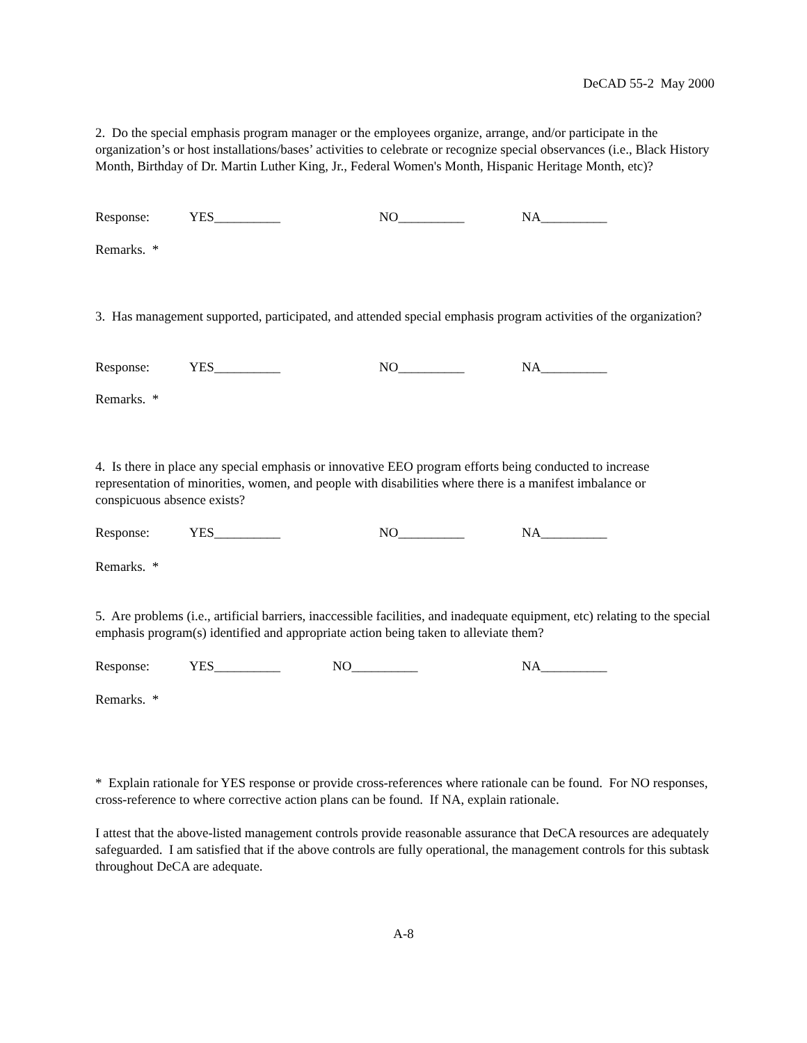DeCAD 55-2 May 2000
2. Do the special emphasis program manager or the employees organize, arrange, and/or participate in the organization’s or host installations/bases’ activities to celebrate or recognize special observances (i.e., Black History Month, Birthday of Dr. Martin Luther King, Jr., Federal Women's Month, Hispanic Heritage Month, etc)?
Response: YES__________ NO__________ NA__________
Remarks. *
3. Has management supported, participated, and attended special emphasis program activities of the organization?
Response: YES__________ NO__________ NA__________
Remarks. *
4. Is there in place any special emphasis or innovative EEO program efforts being conducted to increase representation of minorities, women, and people with disabilities where there is a manifest imbalance or conspicuous absence exists?
Response: YES__________ NO__________ NA__________
Remarks. *
5. Are problems (i.e., artificial barriers, inaccessible facilities, and inadequate equipment, etc) relating to the special emphasis program(s) identified and appropriate action being taken to alleviate them?
Response: YES__________ NO__________ NA__________
Remarks. *
* Explain rationale for YES response or provide cross-references where rationale can be found. For NO responses, cross-reference to where corrective action plans can be found. If NA, explain rationale.
I attest that the above-listed management controls provide reasonable assurance that DeCA resources are adequately safeguarded. I am satisfied that if the above controls are fully operational, the management controls for this subtask throughout DeCA are adequate.
A-8